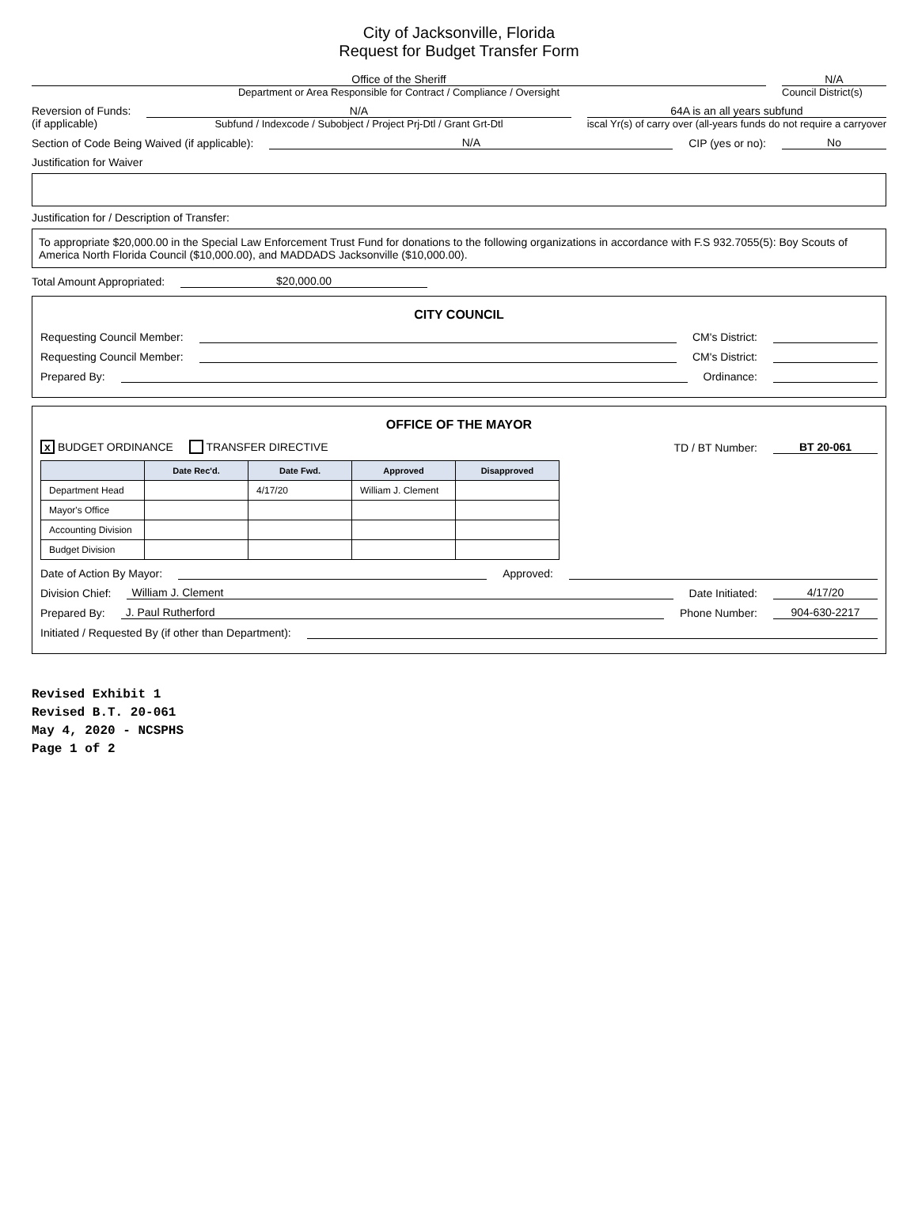City of Jacksonville, Florida
Request for Budget Transfer Form
Office of the Sheriff
Department or Area Responsible for Contract / Compliance / Oversight
N/A
Council District(s)
Reversion of Funds:
(if applicable)
N/A
Subfund / Indexcode / Subobject / Project Prj-Dtl / Grant Grt-Dtl
64A is an all years subfund
iscal Yr(s) of carry over (all-years funds do not require a carryover
Section of Code Being Waived (if applicable): N/A CIP (yes or no): No
Justification for Waiver
Justification for / Description of Transfer:
To appropriate $20,000.00 in the Special Law Enforcement Trust Fund for donations to the following organizations in accordance with F.S 932.7055(5): Boy Scouts of America North Florida Council ($10,000.00), and MADDADS Jacksonville ($10,000.00).
Total Amount Appropriated: $20,000.00
CITY COUNCIL
Requesting Council Member: CM's District:
Requesting Council Member: CM's District:
Prepared By: Ordinance:
OFFICE OF THE MAYOR
x BUDGET ORDINANCE TRANSFER DIRECTIVE TD / BT Number: BT 20-061
| | Date Rec'd. | Date Fwd. | Approved | Disapproved |
| --- | --- | --- | --- | --- |
| Department Head | | 4/17/20 | William J. Clement | |
| Mayor's Office | | | | |
| Accounting Division | | | | |
| Budget Division | | | | |
Date of Action By Mayor: Approved:
Division Chief: William J. Clement Date Initiated: 4/17/20
Prepared By: J. Paul Rutherford Phone Number: 904-630-2217
Initiated / Requested By (if other than Department):
Revised Exhibit 1
Revised B.T. 20-061
May 4, 2020 - NCSPHS
Page 1 of 2